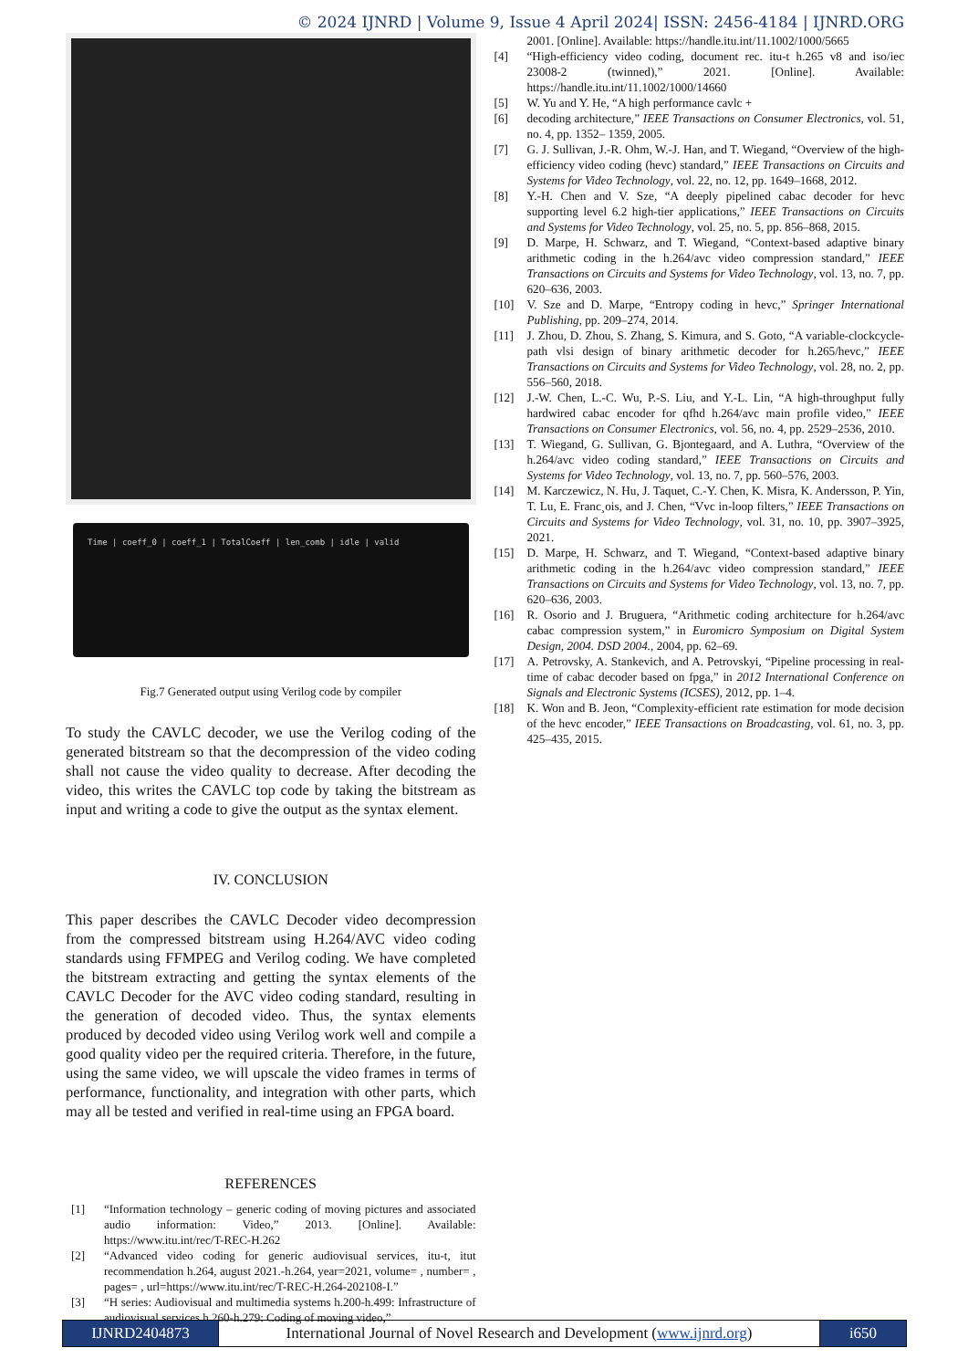© 2024 IJNRD | Volume 9, Issue 4 April 2024| ISSN: 2456-4184 | IJNRD.ORG
Time | coeff_0 | coeff_1 | TotalCoeff | len_comb | idle | valid
Fig.7 Generated output using Verilog code by compiler
To study the CAVLC decoder, we use the Verilog coding of the generated bitstream so that the decompression of the video coding shall not cause the video quality to decrease. After decoding the video, this writes the CAVLC top code by taking the bitstream as input and writing a code to give the output as the syntax element.
IV. CONCLUSION
This paper describes the CAVLC Decoder video decompression from the compressed bitstream using H.264/AVC video coding standards using FFMPEG and Verilog coding. We have completed the bitstream extracting and getting the syntax elements of the CAVLC Decoder for the AVC video coding standard, resulting in the generation of decoded video. Thus, the syntax elements produced by decoded video using Verilog work well and compile a good quality video per the required criteria. Therefore, in the future, using the same video, we will upscale the video frames in terms of performance, functionality, and integration with other parts, which may all be tested and verified in real-time using an FPGA board.
REFERENCES
[1] “Information technology – generic coding of moving pictures and associated audio information: Video,” 2013. [Online]. Available: https://www.itu.int/rec/T-REC-H.262
[2] “Advanced video coding for generic audiovisual services, itu-t, itut recommendation h.264, august 2021.-h.264, year=2021, volume= , number= , pages= , url=https://www.itu.int/rec/T-REC-H.264-202108-I.”
[3] “H series: Audiovisual and multimedia systems h.200-h.499: Infrastructure of audiovisual services h.260-h.279: Coding of moving video,”
2001. [Online]. Available: https://handle.itu.int/11.1002/1000/5665
[4] “High-efficiency video coding, document rec. itu-t h.265 v8 and iso/iec 23008-2 (twinned),” 2021. [Online]. Available: https://handle.itu.int/11.1002/1000/14660
[5] W. Yu and Y. He, “A high performance cavlc +
[6] decoding architecture,” IEEE Transactions on Consumer Electronics, vol. 51, no. 4, pp. 1352– 1359, 2005.
[7] G. J. Sullivan, J.-R. Ohm, W.-J. Han, and T. Wiegand, “Overview of the high-efficiency video coding (hevc) standard,” IEEE Transactions on Circuits and Systems for Video Technology, vol. 22, no. 12, pp. 1649–1668, 2012.
[8] Y.-H. Chen and V. Sze, “A deeply pipelined cabac decoder for hevc supporting level 6.2 high-tier applications,” IEEE Transactions on Circuits and Systems for Video Technology, vol. 25, no. 5, pp. 856–868, 2015.
[9] D. Marpe, H. Schwarz, and T. Wiegand, “Context-based adaptive binary arithmetic coding in the h.264/avc video compression standard,” IEEE Transactions on Circuits and Systems for Video Technology, vol. 13, no. 7, pp. 620–636, 2003.
[10] V. Sze and D. Marpe, “Entropy coding in hevc,” Springer International Publishing, pp. 209–274, 2014.
[11] J. Zhou, D. Zhou, S. Zhang, S. Kimura, and S. Goto, “A variable-clockcycle-path vlsi design of binary arithmetic decoder for h.265/hevc,” IEEE Transactions on Circuits and Systems for Video Technology, vol. 28, no. 2, pp. 556–560, 2018.
[12] J.-W. Chen, L.-C. Wu, P.-S. Liu, and Y.-L. Lin, “A high-throughput fully hardwired cabac encoder for qfhd h.264/avc main profile video,” IEEE Transactions on Consumer Electronics, vol. 56, no. 4, pp. 2529–2536, 2010.
[13] T. Wiegand, G. Sullivan, G. Bjontegaard, and A. Luthra, “Overview of the h.264/avc video coding standard,” IEEE Transactions on Circuits and Systems for Video Technology, vol. 13, no. 7, pp. 560–576, 2003.
[14] M. Karczewicz, N. Hu, J. Taquet, C.-Y. Chen, K. Misra, K. Andersson, P. Yin, T. Lu, E. Franc¸ois, and J. Chen, “Vvc in-loop filters,” IEEE Transactions on Circuits and Systems for Video Technology, vol. 31, no. 10, pp. 3907–3925, 2021.
[15] D. Marpe, H. Schwarz, and T. Wiegand, “Context-based adaptive binary arithmetic coding in the h.264/avc video compression standard,” IEEE Transactions on Circuits and Systems for Video Technology, vol. 13, no. 7, pp. 620–636, 2003.
[16] R. Osorio and J. Bruguera, “Arithmetic coding architecture for h.264/avc cabac compression system,” in Euromicro Symposium on Digital System Design, 2004. DSD 2004., 2004, pp. 62–69.
[17] A. Petrovsky, A. Stankevich, and A. Petrovskyi, “Pipeline processing in real-time of cabac decoder based on fpga,” in 2012 International Conference on Signals and Electronic Systems (ICSES), 2012, pp. 1–4.
[18] K. Won and B. Jeon, “Complexity-efficient rate estimation for mode decision of the hevc encoder,” IEEE Transactions on Broadcasting, vol. 61, no. 3, pp. 425–435, 2015.
IJNRD2404873 International Journal of Novel Research and Development (www.ijnrd.org)
i650